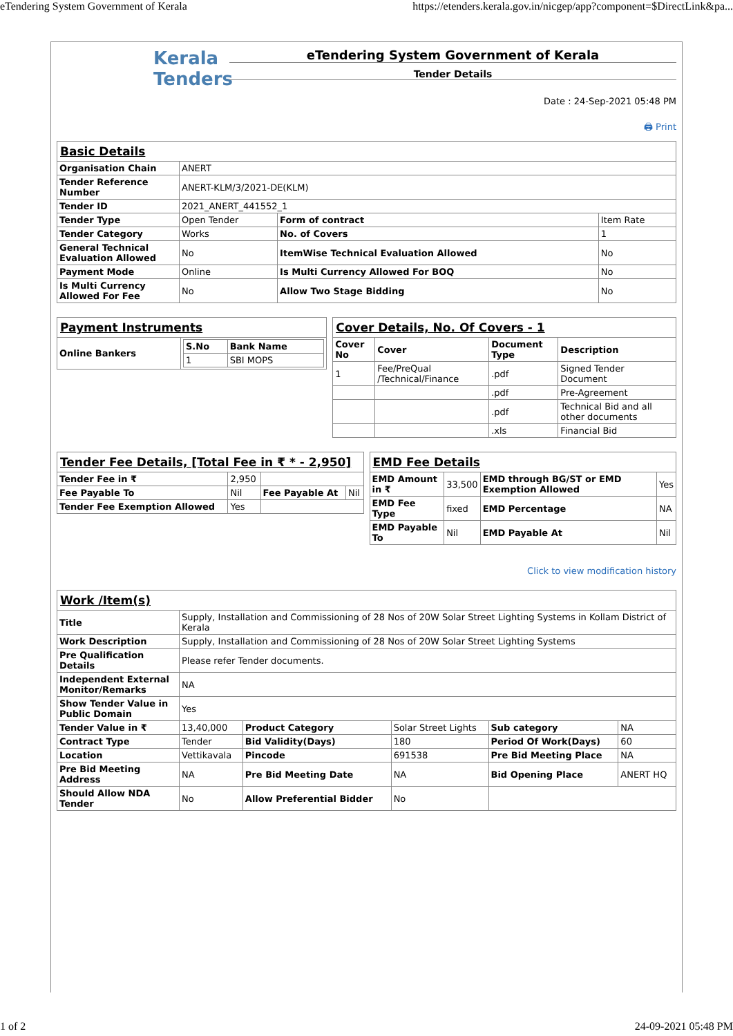eTendering System Government of Kerala https://etenders.kerala.gov.in/nicgep/app?component=$DirectLink&pa...
Kerala
Tenders
eTendering System Government of Kerala
Tender Details
Date : 24-Sep-2021 05:48 PM
🖨 Print
| Basic Details | | | |
| Organisation Chain | ANERT | | |
| Tender Reference Number | ANERT-KLM/3/2021-DE(KLM) | | |
| Tender ID | 2021_ANERT_441552_1 | | |
| Tender Type | Open Tender | Form of contract | Item Rate |
| Tender Category | Works | No. of Covers | 1 |
| General Technical Evaluation Allowed | No | ItemWise Technical Evaluation Allowed | No |
| Payment Mode | Online | Is Multi Currency Allowed For BOQ | No |
| Is Multi Currency Allowed For Fee | No | Allow Two Stage Bidding | No |
| Payment Instruments | |
| Online Bankers | / S.No / Bank Name / / --- / --- / / 1 / SBI MOPS / |
| Cover Details, No. Of Covers - 1 | | | |
| Cover No | Cover | Document Type | Description |
| 1 | Fee/PreQual /Technical/Finance | .pdf | Signed Tender Document |
| | | .pdf | Pre-Agreement |
| | | .pdf | Technical Bid and all other documents |
| | | .xls | Financial Bid |
| Tender Fee Details, [Total Fee in ₹ * - 2,950] | | | |
| Tender Fee in ₹ | 2,950 | | |
| Fee Payable To | Nil | Fee Payable At | Nil |
| Tender Fee Exemption Allowed | Yes | | |
| EMD Fee Details | | | |
| EMD Amount in ₹ | 33,500 | EMD through BG/ST or EMD Exemption Allowed | Yes |
| EMD Fee Type | fixed | EMD Percentage | NA |
| EMD Payable To | Nil | EMD Payable At | Nil |
Click to view modification history
| Work /Item(s) | | | | | |
| Title | Supply, Installation and Commissioning of 28 Nos of 20W Solar Street Lighting Systems in Kollam District of Kerala | | | | |
| Work Description | Supply, Installation and Commissioning of 28 Nos of 20W Solar Street Lighting Systems | | | | |
| Pre Qualification Details | Please refer Tender documents. | | | | |
| Independent External Monitor/Remarks | NA | | | | |
| Show Tender Value in Public Domain | Yes | | | | |
| Tender Value in ₹ | 13,40,000 | Product Category | Solar Street Lights | Sub category | NA |
| Contract Type | Tender | Bid Validity(Days) | 180 | Period Of Work(Days) | 60 |
| Location | Vettikavala | Pincode | 691538 | Pre Bid Meeting Place | NA |
| Pre Bid Meeting Address | NA | Pre Bid Meeting Date | NA | Bid Opening Place | ANERT HQ |
| Should Allow NDA Tender | No | Allow Preferential Bidder | No | | |
1 of 2 24-09-2021 05:48 PM